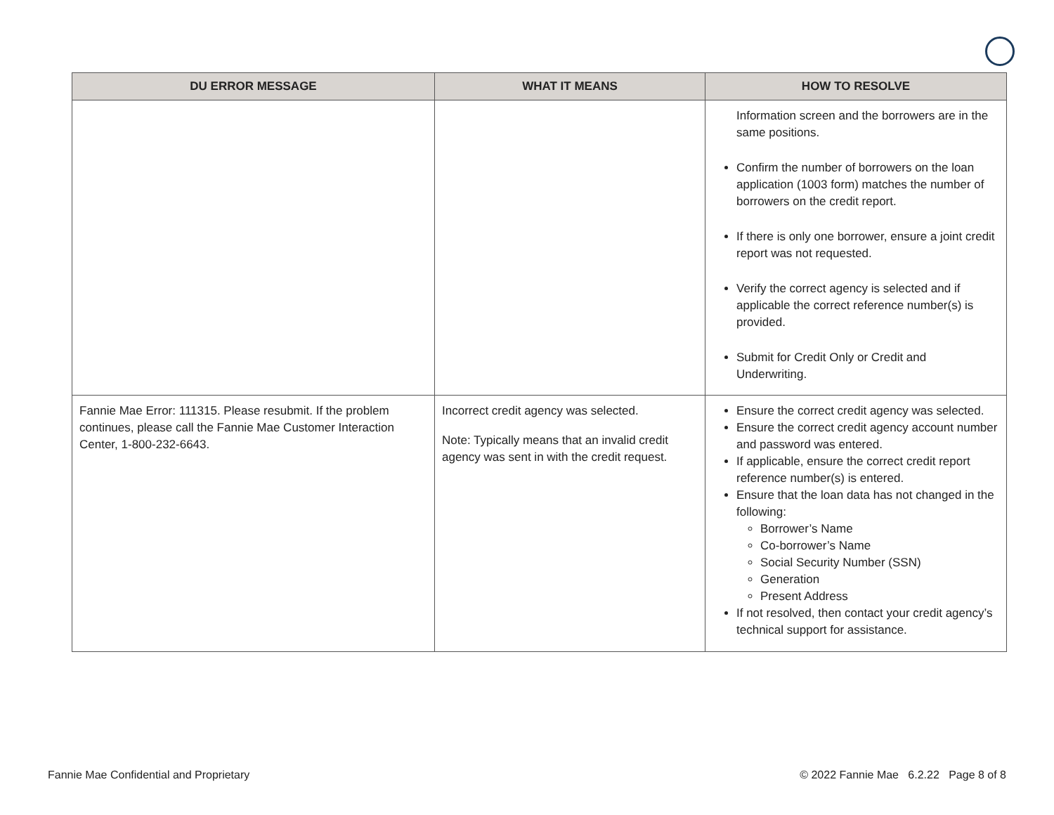| DU ERROR MESSAGE | WHAT IT MEANS | HOW TO RESOLVE |
| --- | --- | --- |
| | | Information screen and the borrowers are in the same positions. Confirm the number of borrowers on the loan application (1003 form) matches the number of borrowers on the credit report. If there is only one borrower, ensure a joint credit report was not requested. Verify the correct agency is selected and if applicable the correct reference number(s) is provided. Submit for Credit Only or Credit and Underwriting. |
| Fannie Mae Error: 111315. Please resubmit. If the problem continues, please call the Fannie Mae Customer Interaction Center, 1-800-232-6643. | Incorrect credit agency was selected. Note: Typically means that an invalid credit agency was sent in with the credit request. | Ensure the correct credit agency was selected. Ensure the correct credit agency account number and password was entered. If applicable, ensure the correct credit report reference number(s) is entered. Ensure that the loan data has not changed in the following: Borrower’s Name Co-borrower’s Name Social Security Number (SSN) Generation Present Address If not resolved, then contact your credit agency’s technical support for assistance. |
Fannie Mae Confidential and Proprietary © 2022 Fannie Mae 6.2.22 Page 8 of 8